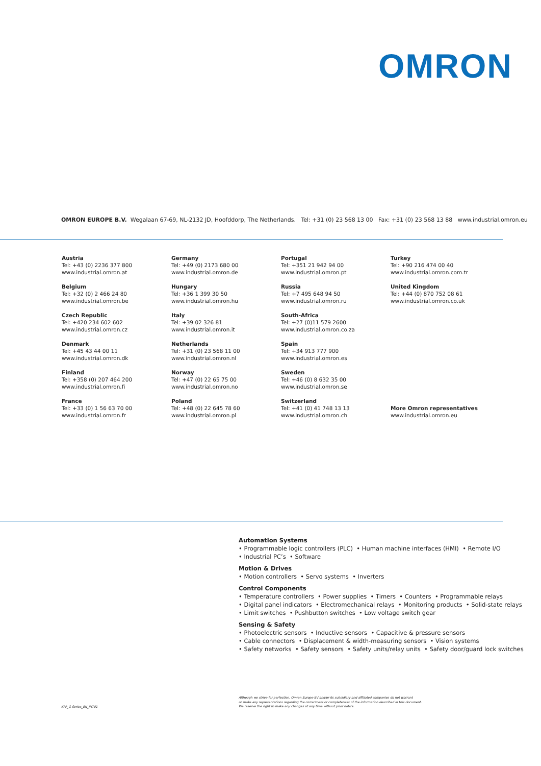OMRON
OMRON EUROPE B.V. Wegalaan 67-69, NL-2132 JD, Hoofddorp, The Netherlands. Tel: +31 (0) 23 568 13 00 Fax: +31 (0) 23 568 13 88 www.industrial.omron.eu
Austria
Tel: +43 (0) 2236 377 800
www.industrial.omron.at
Belgium
Tel: +32 (0) 2 466 24 80
www.industrial.omron.be
Czech Republic
Tel: +420 234 602 602
www.industrial.omron.cz
Denmark
Tel: +45 43 44 00 11
www.industrial.omron.dk
Finland
Tel: +358 (0) 207 464 200
www.industrial.omron.fi
France
Tel: +33 (0) 1 56 63 70 00
www.industrial.omron.fr
Germany
Tel: +49 (0) 2173 680 00
www.industrial.omron.de
Hungary
Tel: +36 1 399 30 50
www.industrial.omron.hu
Italy
Tel: +39 02 326 81
www.industrial.omron.it
Netherlands
Tel: +31 (0) 23 568 11 00
www.industrial.omron.nl
Norway
Tel: +47 (0) 22 65 75 00
www.industrial.omron.no
Poland
Tel: +48 (0) 22 645 78 60
www.industrial.omron.pl
Portugal
Tel: +351 21 942 94 00
www.industrial.omron.pt
Russia
Tel: +7 495 648 94 50
www.industrial.omron.ru
South-Africa
Tel: +27 (0)11 579 2600
www.industrial.omron.co.za
Spain
Tel: +34 913 777 900
www.industrial.omron.es
Sweden
Tel: +46 (0) 8 632 35 00
www.industrial.omron.se
Switzerland
Tel: +41 (0) 41 748 13 13
www.industrial.omron.ch
Turkey
Tel: +90 216 474 00 40
www.industrial.omron.com.tr
United Kingdom
Tel: +44 (0) 870 752 08 61
www.industrial.omron.co.uk
More Omron representatives
www.industrial.omron.eu
Automation Systems
• Programmable logic controllers (PLC) • Human machine interfaces (HMI) • Remote I/O
• Industrial PC’s • Software
Motion & Drives
• Motion controllers • Servo systems • Inverters
Control Components
• Temperature controllers • Power supplies • Timers • Counters • Programmable relays
• Digital panel indicators • Electromechanical relays • Monitoring products • Solid-state relays
• Limit switches • Pushbutton switches • Low voltage switch gear
Sensing & Safety
• Photoelectric sensors • Inductive sensors • Capacitive & pressure sensors
• Cable connectors • Displacement & width-measuring sensors • Vision systems
• Safety networks • Safety sensors • Safety units/relay units • Safety door/guard lock switches
Although we strive for perfection, Omron Europe BV and/or its subsidiary and affiliated companies do not warrant
or make any representations regarding the correctness or completeness of the information described in this document.
We reserve the right to make any changes at any time without prior notice.
KPP_G-Series_EN_INT01